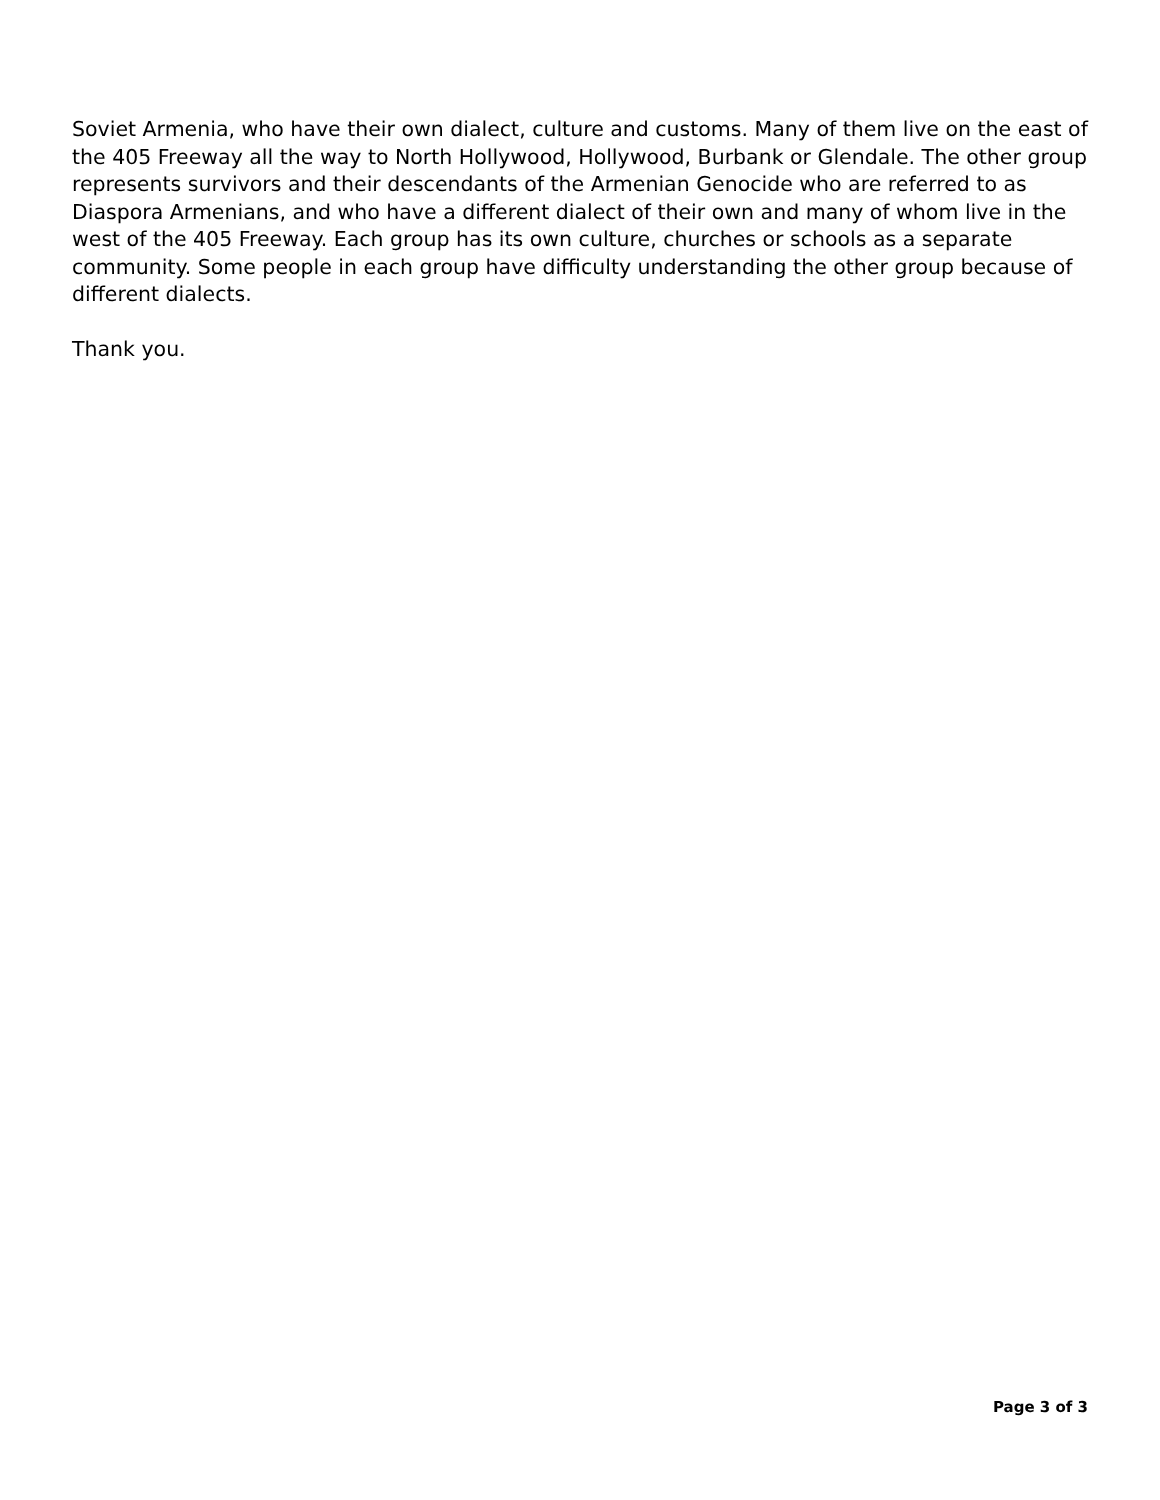Soviet Armenia, who have their own dialect, culture and customs. Many of them live on the east of the 405 Freeway all the way to North Hollywood, Hollywood, Burbank or Glendale. The other group represents survivors and their descendants of the Armenian Genocide who are referred to as Diaspora Armenians, and who have a different dialect of their own and many of whom live in the west of the 405 Freeway. Each group has its own culture, churches or schools as a separate community. Some people in each group have difficulty understanding the other group because of different dialects.
Thank you.
Page 3 of 3